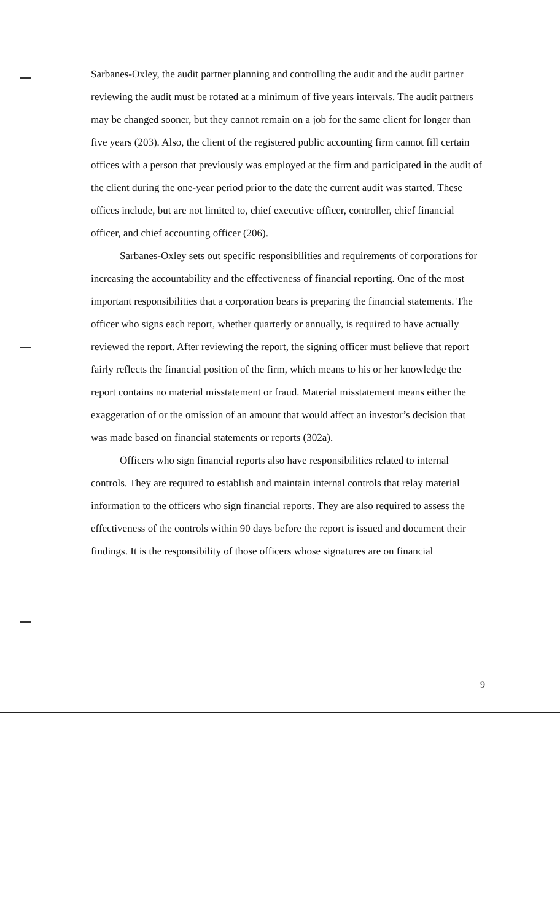Sarbanes-Oxley, the audit partner planning and controlling the audit and the audit partner reviewing the audit must be rotated at a minimum of five years intervals. The audit partners may be changed sooner, but they cannot remain on a job for the same client for longer than five years (203). Also, the client of the registered public accounting firm cannot fill certain offices with a person that previously was employed at the firm and participated in the audit of the client during the one-year period prior to the date the current audit was started. These offices include, but are not limited to, chief executive officer, controller, chief financial officer, and chief accounting officer (206).
Sarbanes-Oxley sets out specific responsibilities and requirements of corporations for increasing the accountability and the effectiveness of financial reporting. One of the most important responsibilities that a corporation bears is preparing the financial statements. The officer who signs each report, whether quarterly or annually, is required to have actually reviewed the report. After reviewing the report, the signing officer must believe that report fairly reflects the financial position of the firm, which means to his or her knowledge the report contains no material misstatement or fraud. Material misstatement means either the exaggeration of or the omission of an amount that would affect an investor’s decision that was made based on financial statements or reports (302a).
Officers who sign financial reports also have responsibilities related to internal controls. They are required to establish and maintain internal controls that relay material information to the officers who sign financial reports. They are also required to assess the effectiveness of the controls within 90 days before the report is issued and document their findings. It is the responsibility of those officers whose signatures are on financial
9